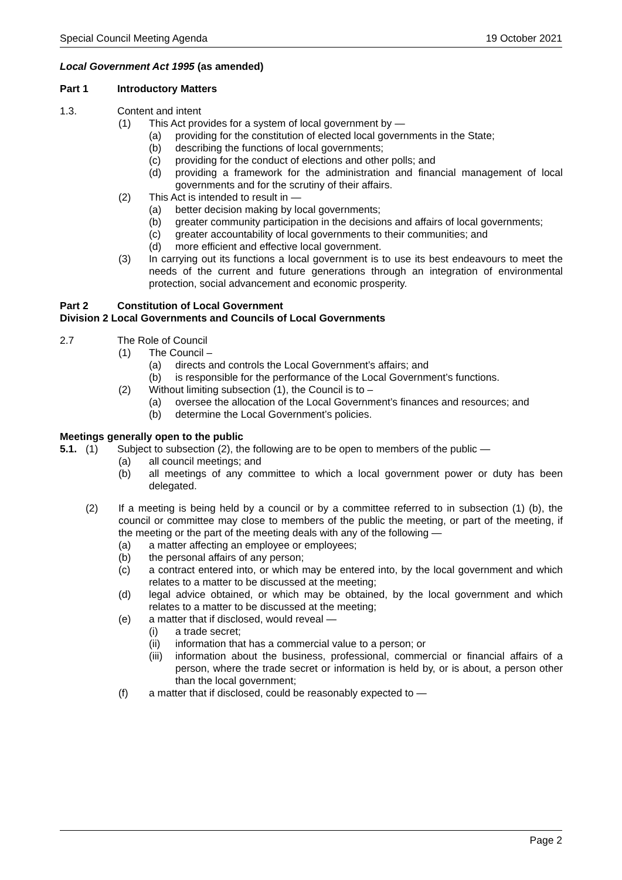Special Council Meeting Agenda 19 October 2021
Local Government Act 1995 (as amended)
Part 1 Introductory Matters
1.3. Content and intent
(1) This Act provides for a system of local government by —
(a) providing for the constitution of elected local governments in the State;
(b) describing the functions of local governments;
(c) providing for the conduct of elections and other polls; and
(d) providing a framework for the administration and financial management of local governments and for the scrutiny of their affairs.
(2) This Act is intended to result in —
(a) better decision making by local governments;
(b) greater community participation in the decisions and affairs of local governments;
(c) greater accountability of local governments to their communities; and
(d) more efficient and effective local government.
(3) In carrying out its functions a local government is to use its best endeavours to meet the needs of the current and future generations through an integration of environmental protection, social advancement and economic prosperity.
Part 2 Constitution of Local Government
Division 2 Local Governments and Councils of Local Governments
2.7 The Role of Council
(1) The Council –
(a) directs and controls the Local Government’s affairs; and
(b) is responsible for the performance of the Local Government’s functions.
(2) Without limiting subsection (1), the Council is to –
(a) oversee the allocation of the Local Government’s finances and resources; and
(b) determine the Local Government’s policies.
Meetings generally open to the public
5.1. (1) Subject to subsection (2), the following are to be open to members of the public —
(a) all council meetings; and
(b) all meetings of any committee to which a local government power or duty has been delegated.
(2) If a meeting is being held by a council or by a committee referred to in subsection (1) (b), the council or committee may close to members of the public the meeting, or part of the meeting, if the meeting or the part of the meeting deals with any of the following —
(a) a matter affecting an employee or employees;
(b) the personal affairs of any person;
(c) a contract entered into, or which may be entered into, by the local government and which relates to a matter to be discussed at the meeting;
(d) legal advice obtained, or which may be obtained, by the local government and which relates to a matter to be discussed at the meeting;
(e) a matter that if disclosed, would reveal —
(i) a trade secret;
(ii) information that has a commercial value to a person; or
(iii) information about the business, professional, commercial or financial affairs of a person, where the trade secret or information is held by, or is about, a person other than the local government;
(f) a matter that if disclosed, could be reasonably expected to —
Page 2